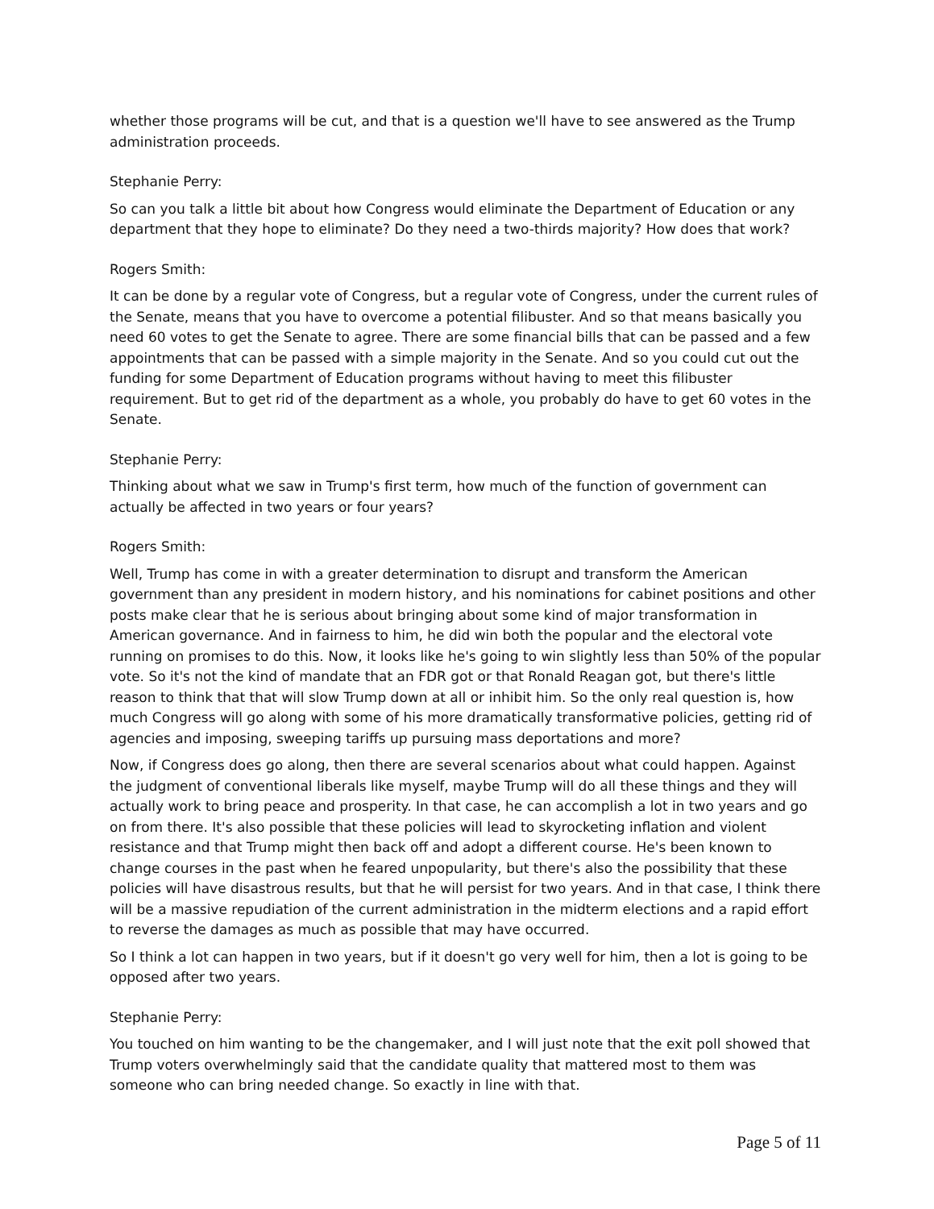whether those programs will be cut, and that is a question we'll have to see answered as the Trump administration proceeds.
Stephanie Perry:
So can you talk a little bit about how Congress would eliminate the Department of Education or any department that they hope to eliminate? Do they need a two-thirds majority? How does that work?
Rogers Smith:
It can be done by a regular vote of Congress, but a regular vote of Congress, under the current rules of the Senate, means that you have to overcome a potential filibuster. And so that means basically you need 60 votes to get the Senate to agree. There are some financial bills that can be passed and a few appointments that can be passed with a simple majority in the Senate. And so you could cut out the funding for some Department of Education programs without having to meet this filibuster requirement. But to get rid of the department as a whole, you probably do have to get 60 votes in the Senate.
Stephanie Perry:
Thinking about what we saw in Trump's first term, how much of the function of government can actually be affected in two years or four years?
Rogers Smith:
Well, Trump has come in with a greater determination to disrupt and transform the American government than any president in modern history, and his nominations for cabinet positions and other posts make clear that he is serious about bringing about some kind of major transformation in American governance. And in fairness to him, he did win both the popular and the electoral vote running on promises to do this. Now, it looks like he's going to win slightly less than 50% of the popular vote. So it's not the kind of mandate that an FDR got or that Ronald Reagan got, but there's little reason to think that that will slow Trump down at all or inhibit him. So the only real question is, how much Congress will go along with some of his more dramatically transformative policies, getting rid of agencies and imposing, sweeping tariffs up pursuing mass deportations and more?
Now, if Congress does go along, then there are several scenarios about what could happen. Against the judgment of conventional liberals like myself, maybe Trump will do all these things and they will actually work to bring peace and prosperity. In that case, he can accomplish a lot in two years and go on from there. It's also possible that these policies will lead to skyrocketing inflation and violent resistance and that Trump might then back off and adopt a different course. He's been known to change courses in the past when he feared unpopularity, but there's also the possibility that these policies will have disastrous results, but that he will persist for two years. And in that case, I think there will be a massive repudiation of the current administration in the midterm elections and a rapid effort to reverse the damages as much as possible that may have occurred.
So I think a lot can happen in two years, but if it doesn't go very well for him, then a lot is going to be opposed after two years.
Stephanie Perry:
You touched on him wanting to be the changemaker, and I will just note that the exit poll showed that Trump voters overwhelmingly said that the candidate quality that mattered most to them was someone who can bring needed change. So exactly in line with that.
Page 5 of 11